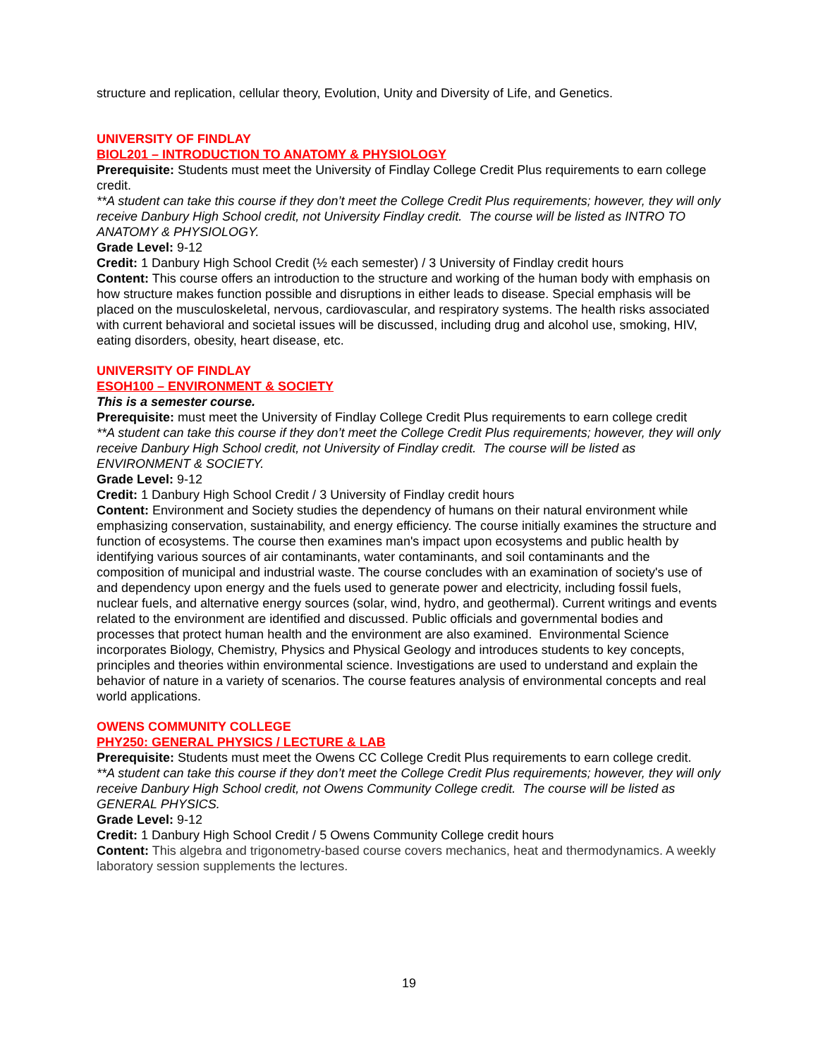structure and replication, cellular theory, Evolution, Unity and Diversity of Life, and Genetics.
UNIVERSITY OF FINDLAY
BIOL201 – INTRODUCTION TO ANATOMY & PHYSIOLOGY
Prerequisite: Students must meet the University of Findlay College Credit Plus requirements to earn college credit.
**A student can take this course if they don’t meet the College Credit Plus requirements; however, they will only receive Danbury High School credit, not University Findlay credit. The course will be listed as INTRO TO ANATOMY & PHYSIOLOGY.
Grade Level: 9-12
Credit: 1 Danbury High School Credit (½ each semester) / 3 University of Findlay credit hours
Content: This course offers an introduction to the structure and working of the human body with emphasis on how structure makes function possible and disruptions in either leads to disease. Special emphasis will be placed on the musculoskeletal, nervous, cardiovascular, and respiratory systems. The health risks associated with current behavioral and societal issues will be discussed, including drug and alcohol use, smoking, HIV, eating disorders, obesity, heart disease, etc.
UNIVERSITY OF FINDLAY
ESOH100 – ENVIRONMENT & SOCIETY
This is a semester course.
Prerequisite: must meet the University of Findlay College Credit Plus requirements to earn college credit
**A student can take this course if they don’t meet the College Credit Plus requirements; however, they will only receive Danbury High School credit, not University of Findlay credit. The course will be listed as ENVIRONMENT & SOCIETY.
Grade Level: 9-12
Credit: 1 Danbury High School Credit / 3 University of Findlay credit hours
Content: Environment and Society studies the dependency of humans on their natural environment while emphasizing conservation, sustainability, and energy efficiency. The course initially examines the structure and function of ecosystems. The course then examines man's impact upon ecosystems and public health by identifying various sources of air contaminants, water contaminants, and soil contaminants and the composition of municipal and industrial waste. The course concludes with an examination of society's use of and dependency upon energy and the fuels used to generate power and electricity, including fossil fuels, nuclear fuels, and alternative energy sources (solar, wind, hydro, and geothermal). Current writings and events related to the environment are identified and discussed. Public officials and governmental bodies and processes that protect human health and the environment are also examined. Environmental Science incorporates Biology, Chemistry, Physics and Physical Geology and introduces students to key concepts, principles and theories within environmental science. Investigations are used to understand and explain the behavior of nature in a variety of scenarios. The course features analysis of environmental concepts and real world applications.
OWENS COMMUNITY COLLEGE
PHY250: GENERAL PHYSICS / LECTURE & LAB
Prerequisite: Students must meet the Owens CC College Credit Plus requirements to earn college credit.
**A student can take this course if they don’t meet the College Credit Plus requirements; however, they will only receive Danbury High School credit, not Owens Community College credit. The course will be listed as GENERAL PHYSICS.
Grade Level: 9-12
Credit: 1 Danbury High School Credit / 5 Owens Community College credit hours
Content: This algebra and trigonometry-based course covers mechanics, heat and thermodynamics. A weekly laboratory session supplements the lectures.
19